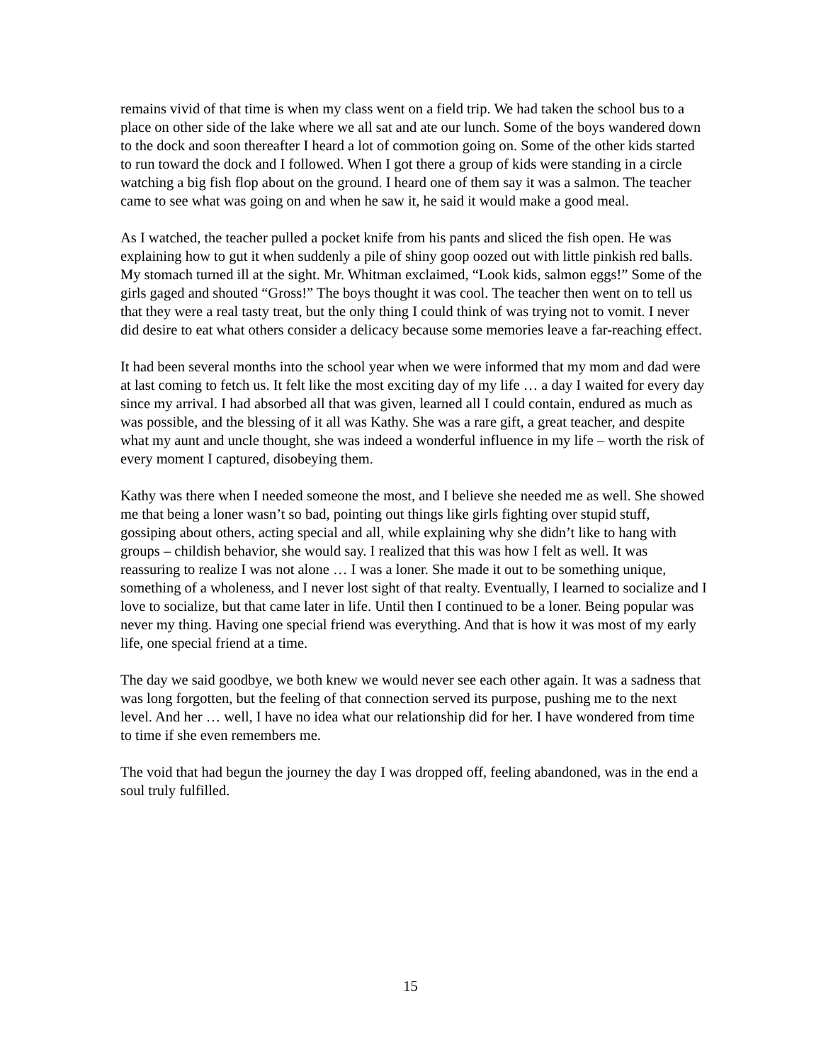remains vivid of that time is when my class went on a field trip. We had taken the school bus to a place on other side of the lake where we all sat and ate our lunch. Some of the boys wandered down to the dock and soon thereafter I heard a lot of commotion going on. Some of the other kids started to run toward the dock and I followed. When I got there a group of kids were standing in a circle watching a big fish flop about on the ground. I heard one of them say it was a salmon. The teacher came to see what was going on and when he saw it, he said it would make a good meal.
As I watched, the teacher pulled a pocket knife from his pants and sliced the fish open. He was explaining how to gut it when suddenly a pile of shiny goop oozed out with little pinkish red balls. My stomach turned ill at the sight. Mr. Whitman exclaimed, “Look kids, salmon eggs!” Some of the girls gaged and shouted “Gross!” The boys thought it was cool. The teacher then went on to tell us that they were a real tasty treat, but the only thing I could think of was trying not to vomit. I never did desire to eat what others consider a delicacy because some memories leave a far-reaching effect.
It had been several months into the school year when we were informed that my mom and dad were at last coming to fetch us. It felt like the most exciting day of my life … a day I waited for every day since my arrival. I had absorbed all that was given, learned all I could contain, endured as much as was possible, and the blessing of it all was Kathy. She was a rare gift, a great teacher, and despite what my aunt and uncle thought, she was indeed a wonderful influence in my life – worth the risk of every moment I captured, disobeying them.
Kathy was there when I needed someone the most, and I believe she needed me as well. She showed me that being a loner wasn’t so bad, pointing out things like girls fighting over stupid stuff, gossiping about others, acting special and all, while explaining why she didn’t like to hang with groups – childish behavior, she would say. I realized that this was how I felt as well. It was reassuring to realize I was not alone … I was a loner. She made it out to be something unique, something of a wholeness, and I never lost sight of that realty. Eventually, I learned to socialize and I love to socialize, but that came later in life. Until then I continued to be a loner. Being popular was never my thing. Having one special friend was everything. And that is how it was most of my early life, one special friend at a time.
The day we said goodbye, we both knew we would never see each other again. It was a sadness that was long forgotten, but the feeling of that connection served its purpose, pushing me to the next level. And her … well, I have no idea what our relationship did for her. I have wondered from time to time if she even remembers me.
The void that had begun the journey the day I was dropped off, feeling abandoned, was in the end a soul truly fulfilled.
15